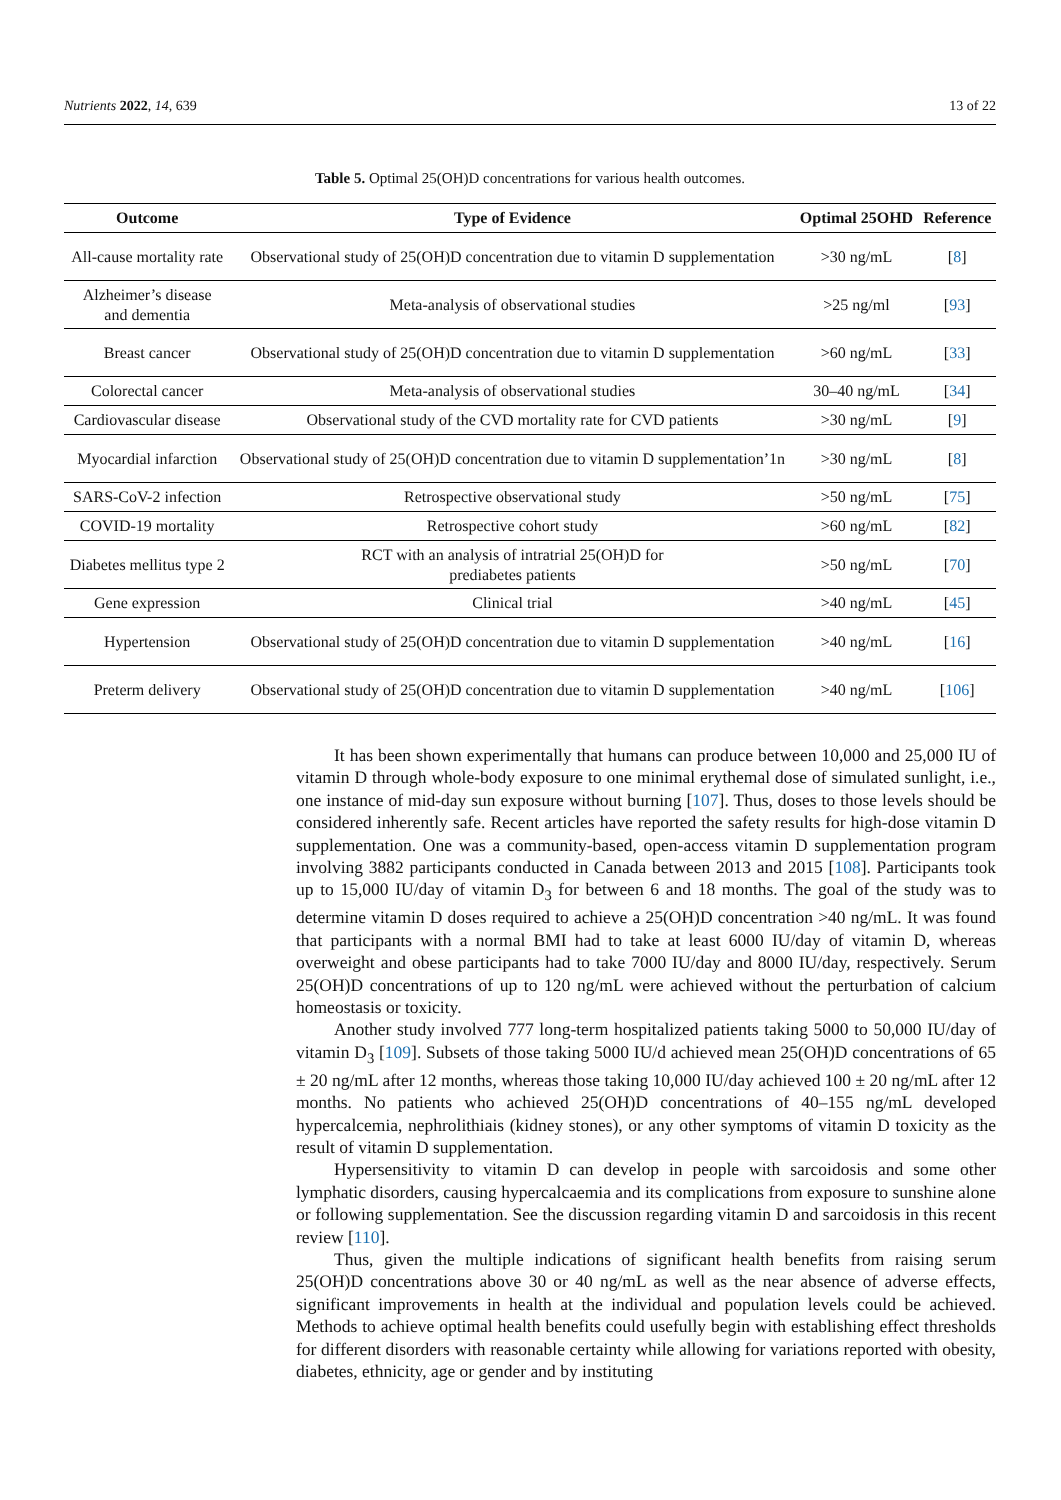Nutrients 2022, 14, 639 13 of 22
Table 5. Optimal 25(OH)D concentrations for various health outcomes.
| Outcome | Type of Evidence | Optimal 25OHD | Reference |
| --- | --- | --- | --- |
| All-cause mortality rate | Observational study of 25(OH)D concentration due to vitamin D supplementation | >30 ng/mL | [ 8 ] |
| Alzheimer’s disease and dementia | Meta-analysis of observational studies | >25 ng/ml | [ 93 ] |
| Breast cancer | Observational study of 25(OH)D concentration due to vitamin D supplementation | >60 ng/mL | [ 33 ] |
| Colorectal cancer | Meta-analysis of observational studies | 30–40 ng/mL | [ 34 ] |
| Cardiovascular disease | Observational study of the CVD mortality rate for CVD patients | >30 ng/mL | [ 9 ] |
| Myocardial infarction | Observational study of 25(OH)D concentration due to vitamin D supplementation’1n | >30 ng/mL | [ 8 ] |
| SARS-CoV-2 infection | Retrospective observational study | >50 ng/mL | [ 75 ] |
| COVID-19 mortality | Retrospective cohort study | >60 ng/mL | [ 82 ] |
| Diabetes mellitus type 2 | RCT with an analysis of intratrial 25(OH)D for prediabetes patients | >50 ng/mL | [ 70 ] |
| Gene expression | Clinical trial | >40 ng/mL | [ 45 ] |
| Hypertension | Observational study of 25(OH)D concentration due to vitamin D supplementation | >40 ng/mL | [ 16 ] |
| Preterm delivery | Observational study of 25(OH)D concentration due to vitamin D supplementation | >40 ng/mL | [ 106 ] |
It has been shown experimentally that humans can produce between 10,000 and 25,000 IU of vitamin D through whole-body exposure to one minimal erythemal dose of simulated sunlight, i.e., one instance of mid-day sun exposure without burning [107]. Thus, doses to those levels should be considered inherently safe. Recent articles have reported the safety results for high-dose vitamin D supplementation. One was a community-based, open-access vitamin D supplementation program involving 3882 participants conducted in Canada between 2013 and 2015 [108]. Participants took up to 15,000 IU/day of vitamin D<sub>3</sub> for between 6 and 18 months. The goal of the study was to determine vitamin D doses required to achieve a 25(OH)D concentration >40 ng/mL. It was found that participants with a normal BMI had to take at least 6000 IU/day of vitamin D, whereas overweight and obese participants had to take 7000 IU/day and 8000 IU/day, respectively. Serum 25(OH)D concentrations of up to 120 ng/mL were achieved without the perturbation of calcium homeostasis or toxicity.
Another study involved 777 long-term hospitalized patients taking 5000 to 50,000 IU/day of vitamin D<sub>3</sub> [109]. Subsets of those taking 5000 IU/d achieved mean 25(OH)D concentrations of 65 ± 20 ng/mL after 12 months, whereas those taking 10,000 IU/day achieved 100 ± 20 ng/mL after 12 months. No patients who achieved 25(OH)D concentrations of 40–155 ng/mL developed hypercalcemia, nephrolithiais (kidney stones), or any other symptoms of vitamin D toxicity as the result of vitamin D supplementation.
Hypersensitivity to vitamin D can develop in people with sarcoidosis and some other lymphatic disorders, causing hypercalcaemia and its complications from exposure to sunshine alone or following supplementation. See the discussion regarding vitamin D and sarcoidosis in this recent review [110].
Thus, given the multiple indications of significant health benefits from raising serum 25(OH)D concentrations above 30 or 40 ng/mL as well as the near absence of adverse effects, significant improvements in health at the individual and population levels could be achieved. Methods to achieve optimal health benefits could usefully begin with establishing effect thresholds for different disorders with reasonable certainty while allowing for variations reported with obesity, diabetes, ethnicity, age or gender and by instituting